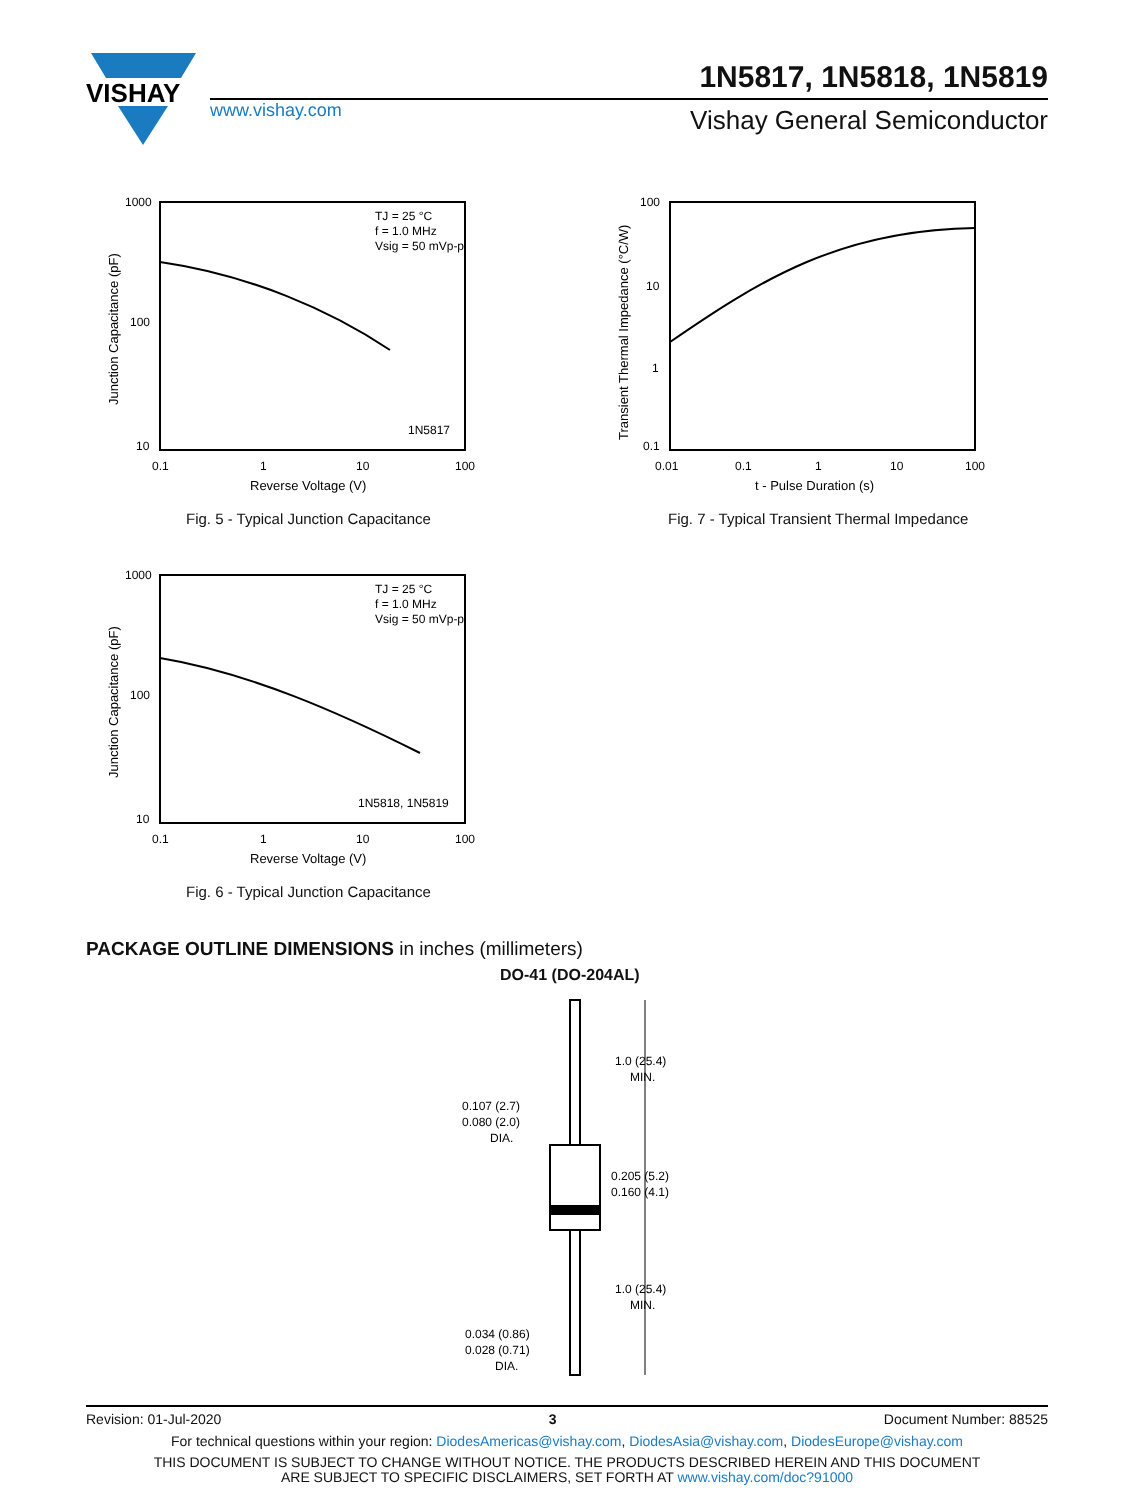VISHAY
1N5817, 1N5818, 1N5819
www.vishay.com Vishay General Semiconductor
1000
100
10
0.1
1
10
100
TJ = 25 °C
f = 1.0 MHz
Vsig = 50 mVp-p
1N5817
Reverse Voltage (V)
Junction Capacitance (pF)
Fig. 5 - Typical Junction Capacitance
100
10
1
0.1
0.01
0.1
1
10
100
t - Pulse Duration (s)
Transient Thermal Impedance (°C/W)
Fig. 7 - Typical Transient Thermal Impedance
1000
100
10
0.1
1
10
100
TJ = 25 °C
f = 1.0 MHz
Vsig = 50 mVp-p
1N5818, 1N5819
Reverse Voltage (V)
Junction Capacitance (pF)
Fig. 6 - Typical Junction Capacitance
PACKAGE OUTLINE DIMENSIONS in inches (millimeters)
DO-41 (DO-204AL)
1.0 (25.4)
MIN.
0.205 (5.2)
0.160 (4.1)
1.0 (25.4)
MIN.
0.107 (2.7)
0.080 (2.0)
DIA.
0.034 (0.86)
0.028 (0.71)
DIA.
Revision: 01-Jul-2020 3 Document Number: 88525
For technical questions within your region: DiodesAmericas@vishay.com, DiodesAsia@vishay.com, DiodesEurope@vishay.com
THIS DOCUMENT IS SUBJECT TO CHANGE WITHOUT NOTICE. THE PRODUCTS DESCRIBED HEREIN AND THIS DOCUMENT
ARE SUBJECT TO SPECIFIC DISCLAIMERS, SET FORTH AT www.vishay.com/doc?91000